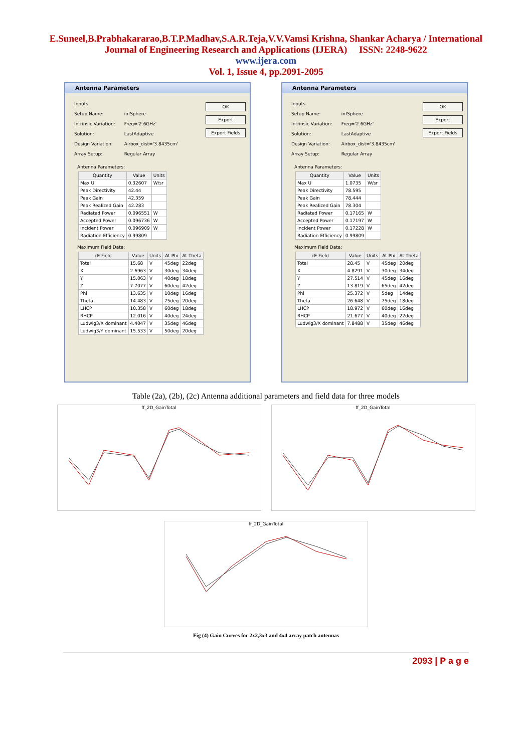E.Suneel,B.Prabhakararao,B.T.P.Madhav,S.A.R.Teja,V.V.Vamsi Krishna, Shankar Acharya / International
Journal of Engineering Research and Applications (IJERA) ISSN: 2248-9622
www.ijera.com
Vol. 1, Issue 4, pp.2091-2095
Antenna Parameters
| Inputs | |
| Setup Name: | infSphere |
| Intrinsic Variation: | Freq='2.6GHz' |
| Solution: | LastAdaptive |
| Design Variation: | Airbox_dist='3.8435cm' |
| Array Setup: | Regular Array |
OK
Export
Export Fields
Antenna Parameters:
| Quantity | Value | Units |
| --- | --- | --- |
| Max U | 0.32607 | W/sr |
| Peak Directivity | 42.44 | |
| Peak Gain | 42.359 | |
| Peak Realized Gain | 42.283 | |
| Radiated Power | 0.096551 | W |
| Accepted Power | 0.096736 | W |
| Incident Power | 0.096909 | W |
| Radiation Efficiency | 0.99809 | |
Maximum Field Data:
| rE Field | Value | Units | At Phi | At Theta |
| --- | --- | --- | --- | --- |
| Total | 15.68 | V | 45deg | 22deg |
| X | 2.6963 | V | 30deg | 34deg |
| Y | 15.063 | V | 40deg | 18deg |
| Z | 7.7077 | V | 60deg | 42deg |
| Phi | 13.635 | V | 10deg | 16deg |
| Theta | 14.483 | V | 75deg | 20deg |
| LHCP | 10.358 | V | 60deg | 18deg |
| RHCP | 12.016 | V | 40deg | 24deg |
| Ludwig3/X dominant | 4.4047 | V | 35deg | 46deg |
| Ludwig3/Y dominant | 15.533 | V | 50deg | 20deg |
Antenna Parameters
| Inputs | |
| Setup Name: | infSphere |
| Intrinsic Variation: | Freq='2.6GHz' |
| Solution: | LastAdaptive |
| Design Variation: | Airbox_dist='3.8435cm' |
| Array Setup: | Regular Array |
OK
Export
Export Fields
Antenna Parameters:
| Quantity | Value | Units |
| --- | --- | --- |
| Max U | 1.0735 | W/sr |
| Peak Directivity | 78.595 | |
| Peak Gain | 78.444 | |
| Peak Realized Gain | 78.304 | |
| Radiated Power | 0.17165 | W |
| Accepted Power | 0.17197 | W |
| Incident Power | 0.17228 | W |
| Radiation Efficiency | 0.99809 | |
Maximum Field Data:
| rE Field | Value | Units | At Phi | At Theta |
| --- | --- | --- | --- | --- |
| Total | 28.45 | V | 45deg | 20deg |
| X | 4.8291 | V | 30deg | 34deg |
| Y | 27.514 | V | 45deg | 16deg |
| Z | 13.819 | V | 65deg | 42deg |
| Phi | 25.372 | V | 5deg | 14deg |
| Theta | 26.648 | V | 75deg | 18deg |
| LHCP | 18.972 | V | 60deg | 16deg |
| RHCP | 21.677 | V | 40deg | 22deg |
| Ludwig3/X dominant | 7.8488 | V | 35deg | 46deg |
Table (2a), (2b), (2c) Antenna additional parameters and field data for three models
ff_2D_GainTotal ff_2D_GainTotal
ff_2D_GainTotal
Fig (4) Gain Curves for 2x2,3x3 and 4x4 array patch antennas
2093 | P a g e